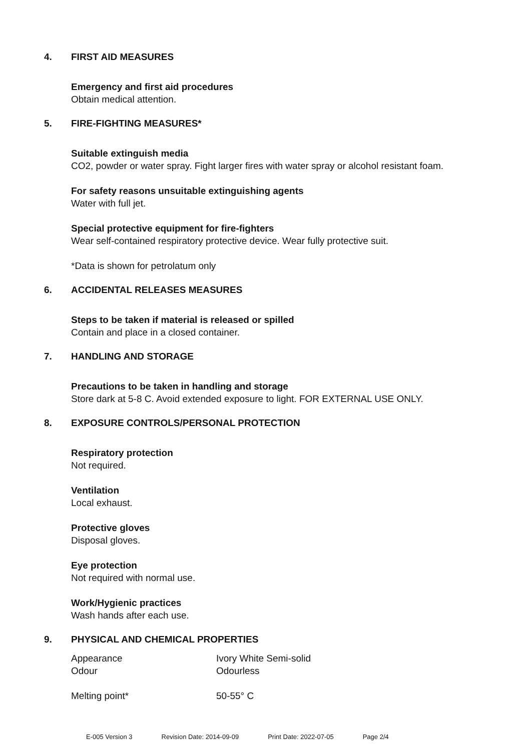4. FIRST AID MEASURES
Emergency and first aid procedures
Obtain medical attention.
5. FIRE-FIGHTING MEASURES*
Suitable extinguish media
CO2, powder or water spray. Fight larger fires with water spray or alcohol resistant foam.
For safety reasons unsuitable extinguishing agents
Water with full jet.
Special protective equipment for fire-fighters
Wear self-contained respiratory protective device. Wear fully protective suit.
*Data is shown for petrolatum only
6. ACCIDENTAL RELEASES MEASURES
Steps to be taken if material is released or spilled
Contain and place in a closed container.
7. HANDLING AND STORAGE
Precautions to be taken in handling and storage
Store dark at 5-8 C. Avoid extended exposure to light. FOR EXTERNAL USE ONLY.
8. EXPOSURE CONTROLS/PERSONAL PROTECTION
Respiratory protection
Not required.
Ventilation
Local exhaust.
Protective gloves
Disposal gloves.
Eye protection
Not required with normal use.
Work/Hygienic practices
Wash hands after each use.
9. PHYSICAL AND CHEMICAL PROPERTIES
| Appearance | Ivory White Semi-solid |
| Odour | Odourless |
| Melting point* | 50-55° C |
E-005 Version 3 Revision Date: 2014-09-09 Print Date: 2022-07-05 Page 2/4